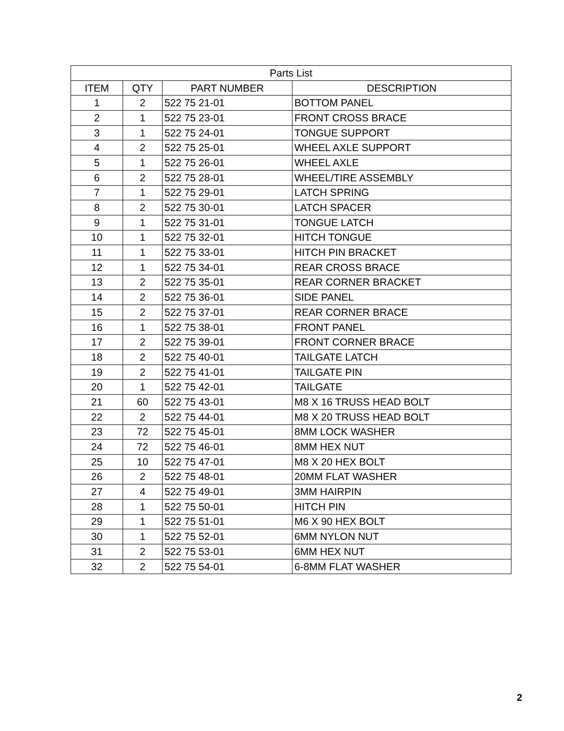| Parts List | | | |
| --- | --- | --- | --- |
| ITEM | QTY | PART NUMBER | DESCRIPTION |
| 1 | 2 | 522 75 21-01 | BOTTOM PANEL |
| 2 | 1 | 522 75 23-01 | FRONT CROSS BRACE |
| 3 | 1 | 522 75 24-01 | TONGUE SUPPORT |
| 4 | 2 | 522 75 25-01 | WHEEL AXLE SUPPORT |
| 5 | 1 | 522 75 26-01 | WHEEL AXLE |
| 6 | 2 | 522 75 28-01 | WHEEL/TIRE ASSEMBLY |
| 7 | 1 | 522 75 29-01 | LATCH SPRING |
| 8 | 2 | 522 75 30-01 | LATCH SPACER |
| 9 | 1 | 522 75 31-01 | TONGUE LATCH |
| 10 | 1 | 522 75 32-01 | HITCH TONGUE |
| 11 | 1 | 522 75 33-01 | HITCH PIN BRACKET |
| 12 | 1 | 522 75 34-01 | REAR CROSS BRACE |
| 13 | 2 | 522 75 35-01 | REAR CORNER BRACKET |
| 14 | 2 | 522 75 36-01 | SIDE PANEL |
| 15 | 2 | 522 75 37-01 | REAR CORNER BRACE |
| 16 | 1 | 522 75 38-01 | FRONT PANEL |
| 17 | 2 | 522 75 39-01 | FRONT CORNER BRACE |
| 18 | 2 | 522 75 40-01 | TAILGATE LATCH |
| 19 | 2 | 522 75 41-01 | TAILGATE PIN |
| 20 | 1 | 522 75 42-01 | TAILGATE |
| 21 | 60 | 522 75 43-01 | M8 X 16 TRUSS HEAD BOLT |
| 22 | 2 | 522 75 44-01 | M8 X 20 TRUSS HEAD BOLT |
| 23 | 72 | 522 75 45-01 | 8MM LOCK WASHER |
| 24 | 72 | 522 75 46-01 | 8MM HEX NUT |
| 25 | 10 | 522 75 47-01 | M8 X 20 HEX BOLT |
| 26 | 2 | 522 75 48-01 | 20MM FLAT WASHER |
| 27 | 4 | 522 75 49-01 | 3MM HAIRPIN |
| 28 | 1 | 522 75 50-01 | HITCH PIN |
| 29 | 1 | 522 75 51-01 | M6 X 90 HEX BOLT |
| 30 | 1 | 522 75 52-01 | 6MM NYLON NUT |
| 31 | 2 | 522 75 53-01 | 6MM HEX NUT |
| 32 | 2 | 522 75 54-01 | 6-8MM FLAT WASHER |
2